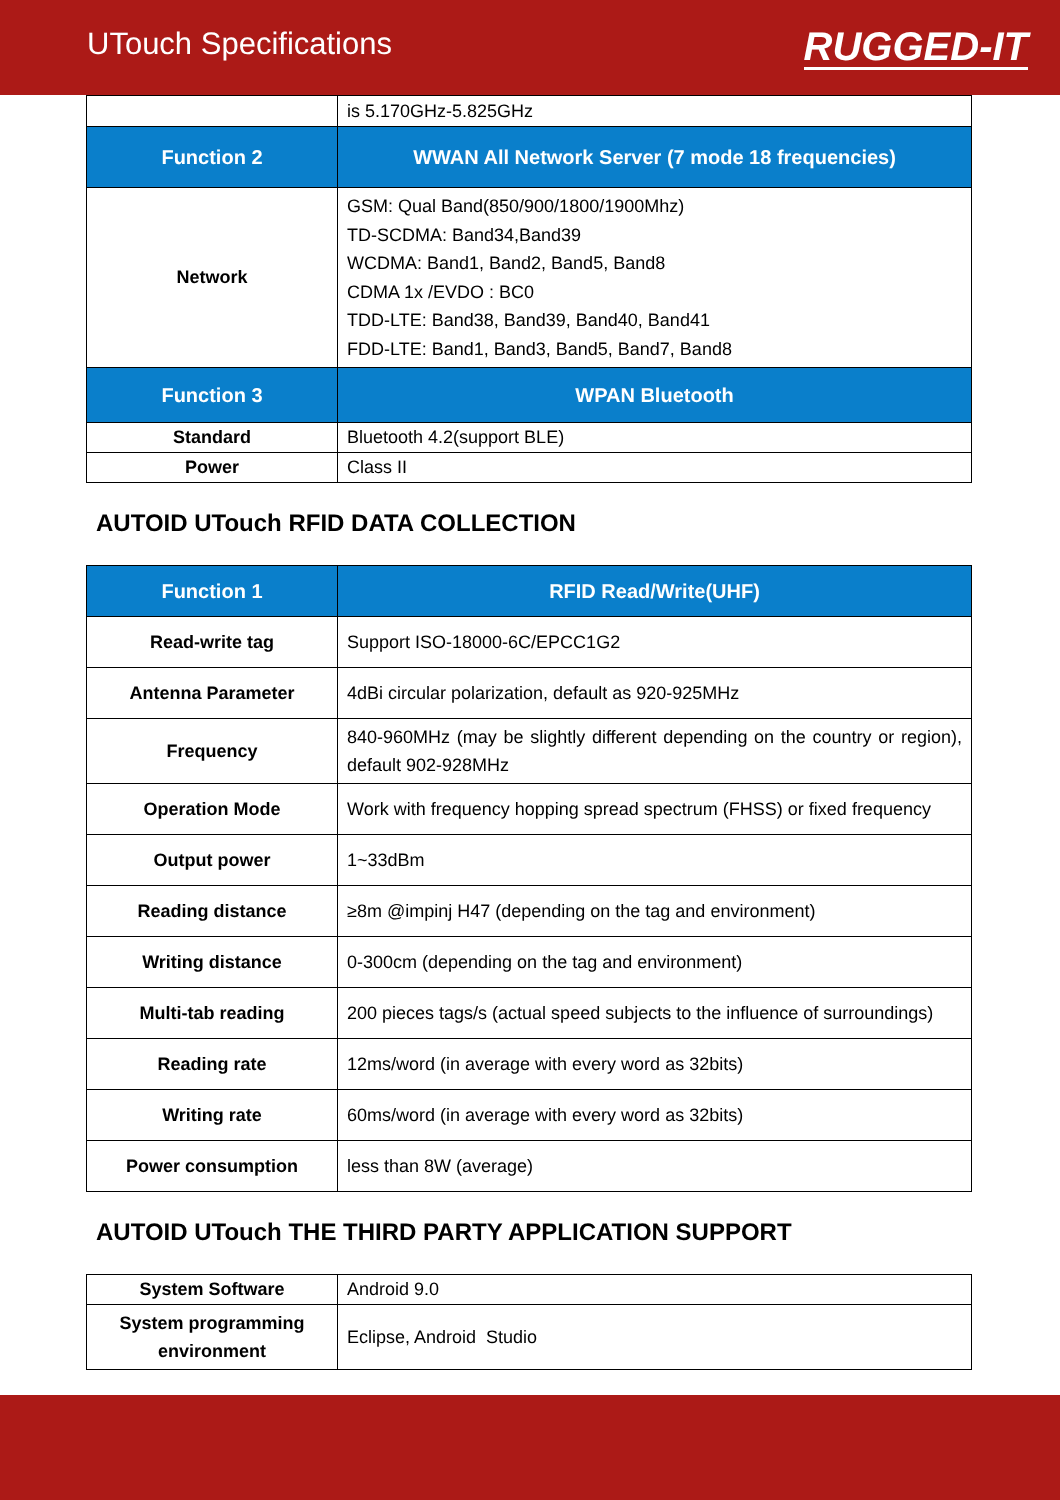UTouch Specifications
RUGGED-IT
| | is 5.170GHz-5.825GHz |
| Function 2 | WWAN All Network Server (7 mode 18 frequencies) |
| Network | GSM: Qual Band(850/900/1800/1900Mhz) TD-SCDMA: Band34,Band39 WCDMA: Band1, Band2, Band5, Band8 CDMA 1x /EVDO : BC0 TDD-LTE: Band38, Band39, Band40, Band41 FDD-LTE: Band1, Band3, Band5, Band7, Band8 |
| Function 3 | WPAN Bluetooth |
| Standard | Bluetooth 4.2(support BLE) |
| Power | Class II |
AUTOID UTouch RFID DATA COLLECTION
| Function 1 | RFID Read/Write(UHF) |
| --- | --- |
| Read-write tag | Support ISO-18000-6C/EPCC1G2 |
| Antenna Parameter | 4dBi circular polarization, default as 920-925MHz |
| Frequency | 840-960MHz (may be slightly different depending on the country or region), default 902-928MHz |
| Operation Mode | Work with frequency hopping spread spectrum (FHSS) or fixed frequency |
| Output power | 1~33dBm |
| Reading distance | ≥8m @impinj H47 (depending on the tag and environment) |
| Writing distance | 0-300cm (depending on the tag and environment) |
| Multi-tab reading | 200 pieces tags/s (actual speed subjects to the influence of surroundings) |
| Reading rate | 12ms/word (in average with every word as 32bits) |
| Writing rate | 60ms/word (in average with every word as 32bits) |
| Power consumption | less than 8W (average) |
AUTOID UTouch THE THIRD PARTY APPLICATION SUPPORT
| System Software | Android 9.0 |
| System programming environment | Eclipse, Android Studio |